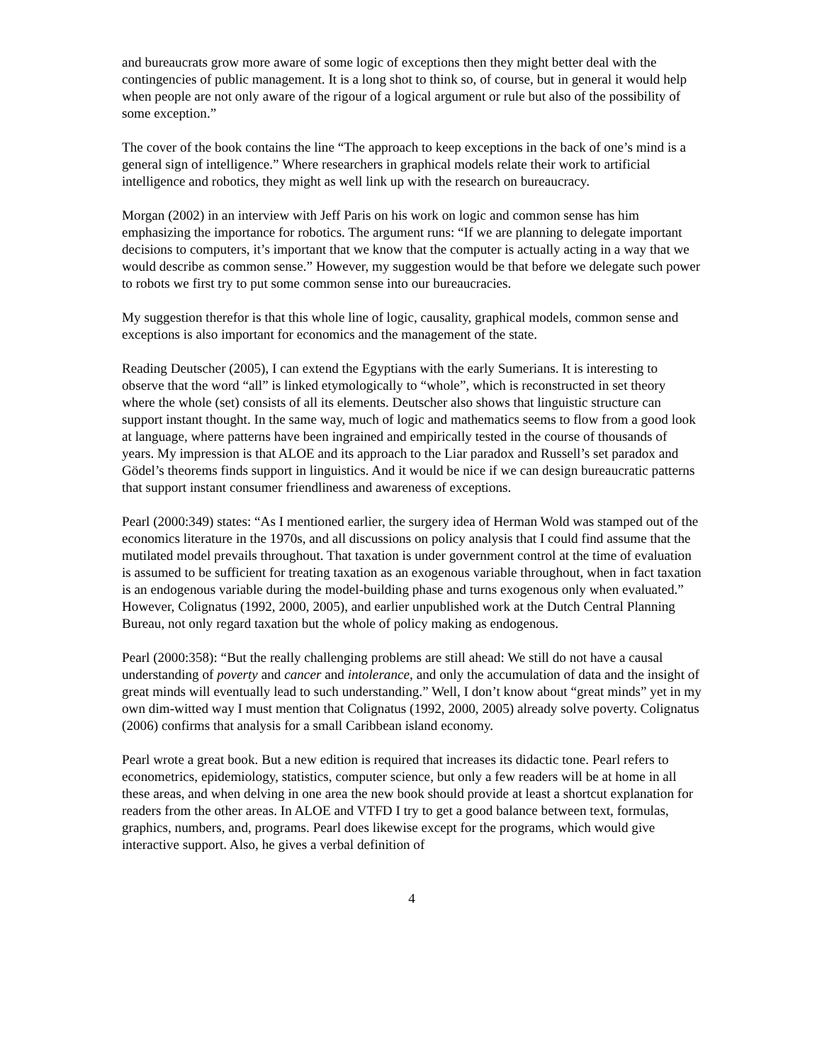and bureaucrats grow more aware of some logic of exceptions then they might better deal with the contingencies of public management. It is a long shot to think so, of course, but in general it would help when people are not only aware of the rigour of a logical argument or rule but also of the possibility of some exception.”
The cover of the book contains the line “The approach to keep exceptions in the back of one’s mind is a general sign of intelligence.” Where researchers in graphical models relate their work to artificial intelligence and robotics, they might as well link up with the research on bureaucracy.
Morgan (2002) in an interview with Jeff Paris on his work on logic and common sense has him emphasizing the importance for robotics. The argument runs: “If we are planning to delegate important decisions to computers, it’s important that we know that the computer is actually acting in a way that we would describe as common sense.” However, my suggestion would be that before we delegate such power to robots we first try to put some common sense into our bureaucracies.
My suggestion therefor is that this whole line of logic, causality, graphical models, common sense and exceptions is also important for economics and the management of the state.
Reading Deutscher (2005), I can extend the Egyptians with the early Sumerians. It is interesting to observe that the word “all” is linked etymologically to “whole”, which is reconstructed in set theory where the whole (set) consists of all its elements. Deutscher also shows that linguistic structure can support instant thought. In the same way, much of logic and mathematics seems to flow from a good look at language, where patterns have been ingrained and empirically tested in the course of thousands of years. My impression is that ALOE and its approach to the Liar paradox and Russell’s set paradox and Gödel’s theorems finds support in linguistics. And it would be nice if we can design bureaucratic patterns that support instant consumer friendliness and awareness of exceptions.
Pearl (2000:349) states: “As I mentioned earlier, the surgery idea of Herman Wold was stamped out of the economics literature in the 1970s, and all discussions on policy analysis that I could find assume that the mutilated model prevails throughout. That taxation is under government control at the time of evaluation is assumed to be sufficient for treating taxation as an exogenous variable throughout, when in fact taxation is an endogenous variable during the model-building phase and turns exogenous only when evaluated.” However, Colignatus (1992, 2000, 2005), and earlier unpublished work at the Dutch Central Planning Bureau, not only regard taxation but the whole of policy making as endogenous.
Pearl (2000:358): “But the really challenging problems are still ahead: We still do not have a causal understanding of poverty and cancer and intolerance, and only the accumulation of data and the insight of great minds will eventually lead to such understanding.” Well, I don’t know about “great minds” yet in my own dim-witted way I must mention that Colignatus (1992, 2000, 2005) already solve poverty. Colignatus (2006) confirms that analysis for a small Caribbean island economy.
Pearl wrote a great book. But a new edition is required that increases its didactic tone. Pearl refers to econometrics, epidemiology, statistics, computer science, but only a few readers will be at home in all these areas, and when delving in one area the new book should provide at least a shortcut explanation for readers from the other areas. In ALOE and VTFD I try to get a good balance between text, formulas, graphics, numbers, and, programs. Pearl does likewise except for the programs, which would give interactive support. Also, he gives a verbal definition of
4